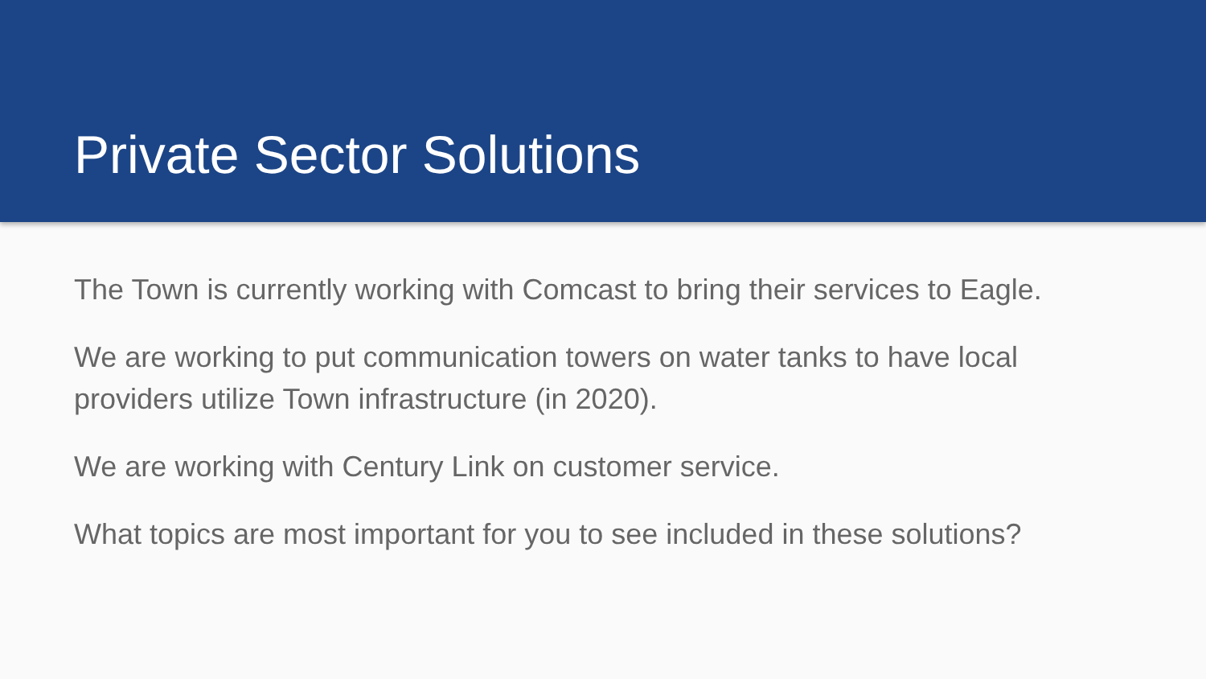Private Sector Solutions
The Town is currently working with Comcast to bring their services to Eagle.
We are working to put communication towers on water tanks to have local providers utilize Town infrastructure (in 2020).
We are working with Century Link on customer service.
What topics are most important for you to see included in these solutions?